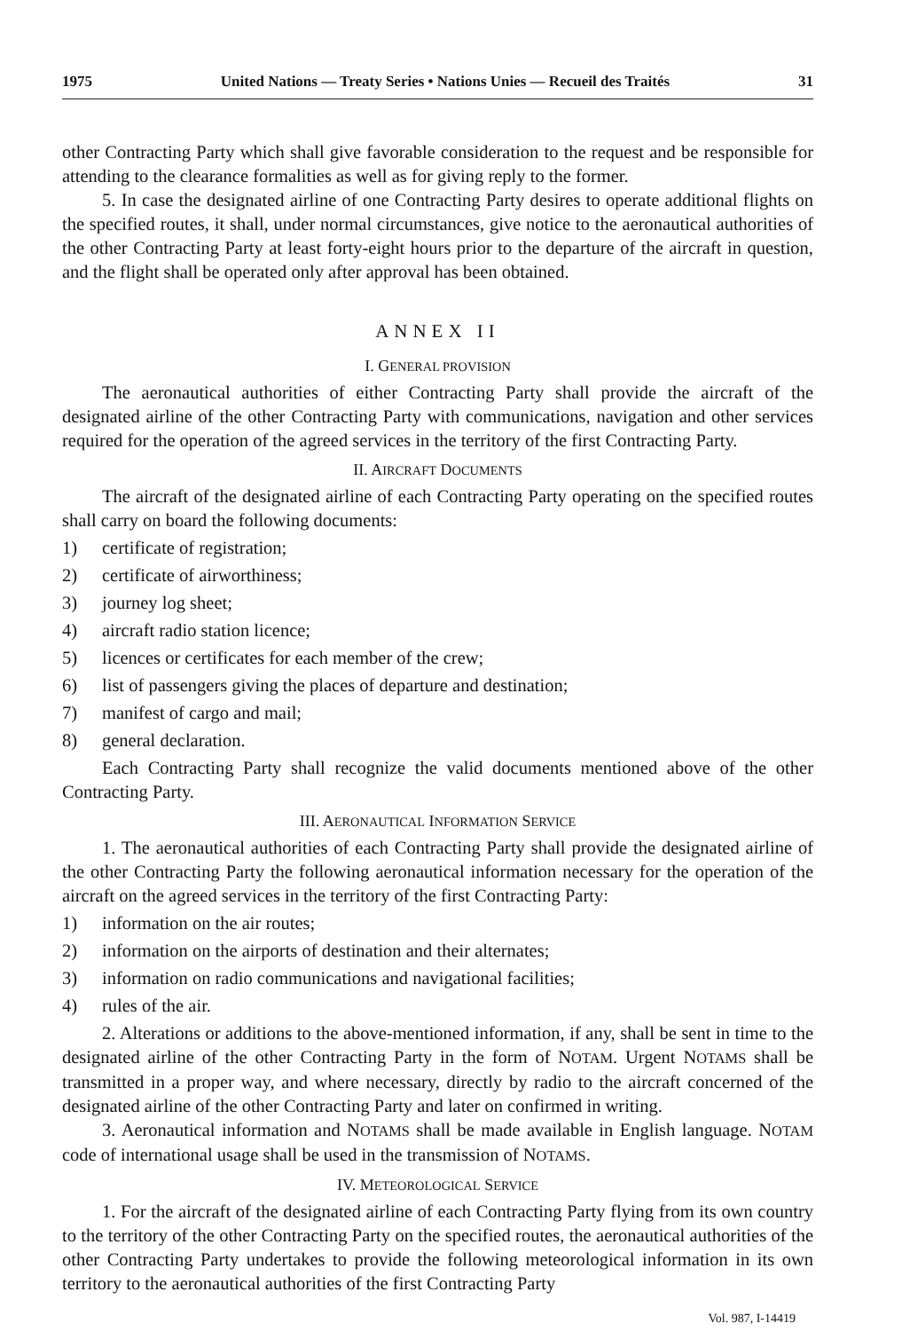1975 United Nations — Treaty Series • Nations Unies — Recueil des Traités 31
other Contracting Party which shall give favorable consideration to the request and be responsible for attending to the clearance formalities as well as for giving reply to the former.
5. In case the designated airline of one Contracting Party desires to operate additional flights on the specified routes, it shall, under normal circumstances, give notice to the aeronautical authorities of the other Contracting Party at least forty-eight hours prior to the departure of the aircraft in question, and the flight shall be operated only after approval has been obtained.
ANNEX II
I. GENERAL PROVISION
The aeronautical authorities of either Contracting Party shall provide the aircraft of the designated airline of the other Contracting Party with communications, navigation and other services required for the operation of the agreed services in the territory of the first Contracting Party.
II. AIRCRAFT DOCUMENTS
The aircraft of the designated airline of each Contracting Party operating on the specified routes shall carry on board the following documents:
1) certificate of registration;
2) certificate of airworthiness;
3) journey log sheet;
4) aircraft radio station licence;
5) licences or certificates for each member of the crew;
6) list of passengers giving the places of departure and destination;
7) manifest of cargo and mail;
8) general declaration.
Each Contracting Party shall recognize the valid documents mentioned above of the other Contracting Party.
III. AERONAUTICAL INFORMATION SERVICE
1. The aeronautical authorities of each Contracting Party shall provide the designated airline of the other Contracting Party the following aeronautical information necessary for the operation of the aircraft on the agreed services in the territory of the first Contracting Party:
1) information on the air routes;
2) information on the airports of destination and their alternates;
3) information on radio communications and navigational facilities;
4) rules of the air.
2. Alterations or additions to the above-mentioned information, if any, shall be sent in time to the designated airline of the other Contracting Party in the form of NOTAM. Urgent NOTAMS shall be transmitted in a proper way, and where necessary, directly by radio to the aircraft concerned of the designated airline of the other Contracting Party and later on confirmed in writing.
3. Aeronautical information and NOTAMS shall be made available in English language. NOTAM code of international usage shall be used in the transmission of NOTAMS.
IV. METEOROLOGICAL SERVICE
1. For the aircraft of the designated airline of each Contracting Party flying from its own country to the territory of the other Contracting Party on the specified routes, the aeronautical authorities of the other Contracting Party undertakes to provide the following meteorological information in its own territory to the aeronautical authorities of the first Contracting Party
Vol. 987, I-14419